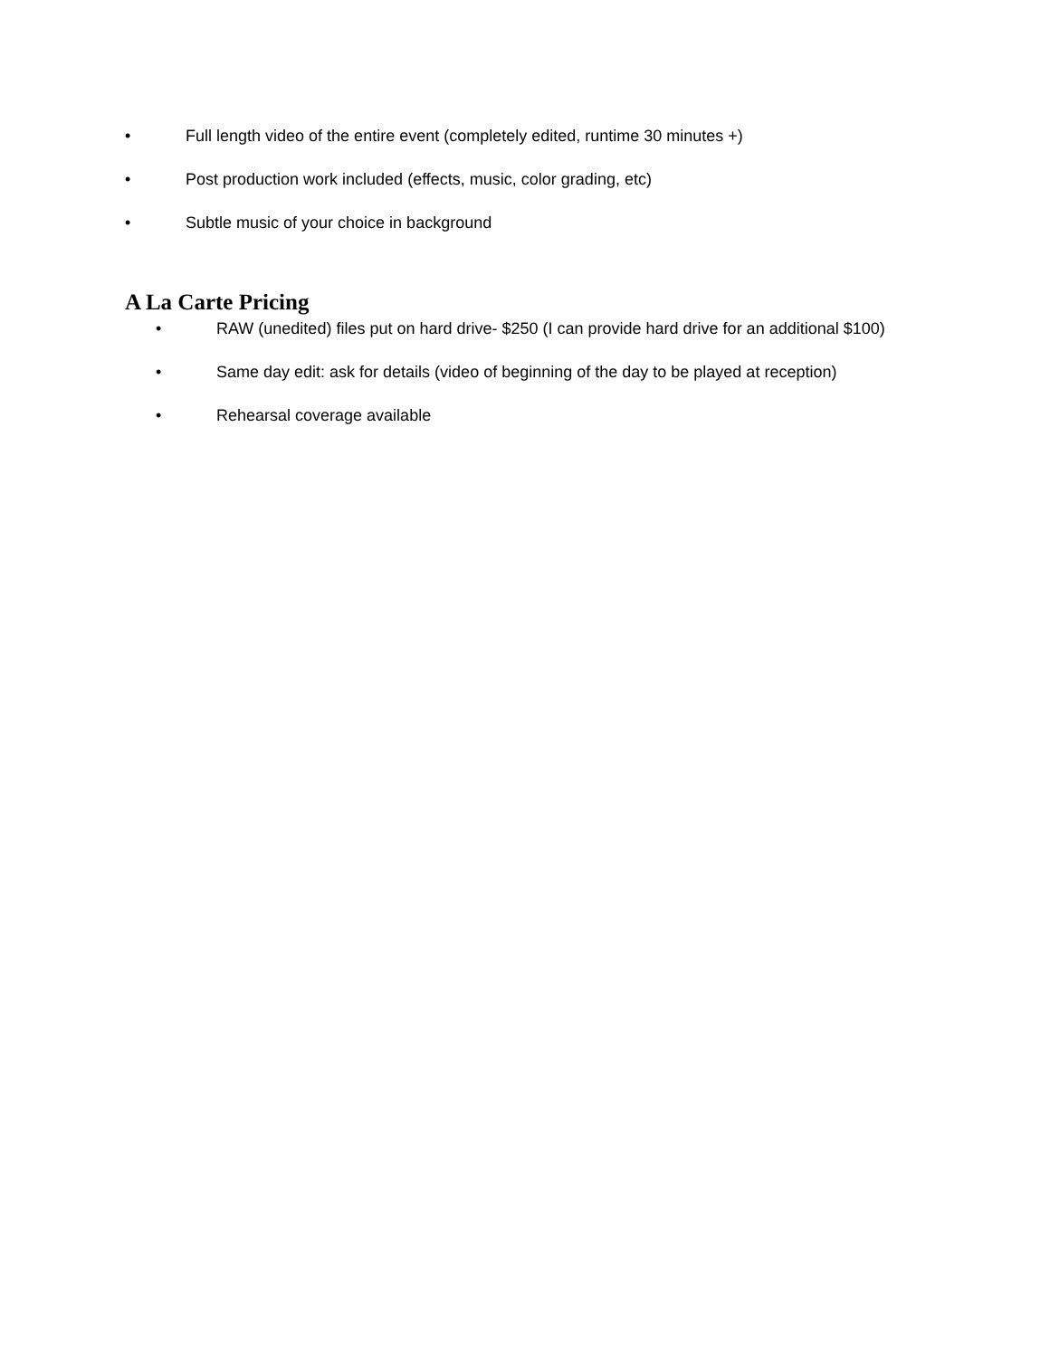• Full length video of the entire event (completely edited, runtime 30 minutes +)
• Post production work included (effects, music, color grading, etc)
• Subtle music of your choice in background
A La Carte Pricing
• RAW (unedited) files put on hard drive- $250 (I can provide hard drive for an additional $100)
• Same day edit: ask for details (video of beginning of the day to be played at reception)
• Rehearsal coverage available